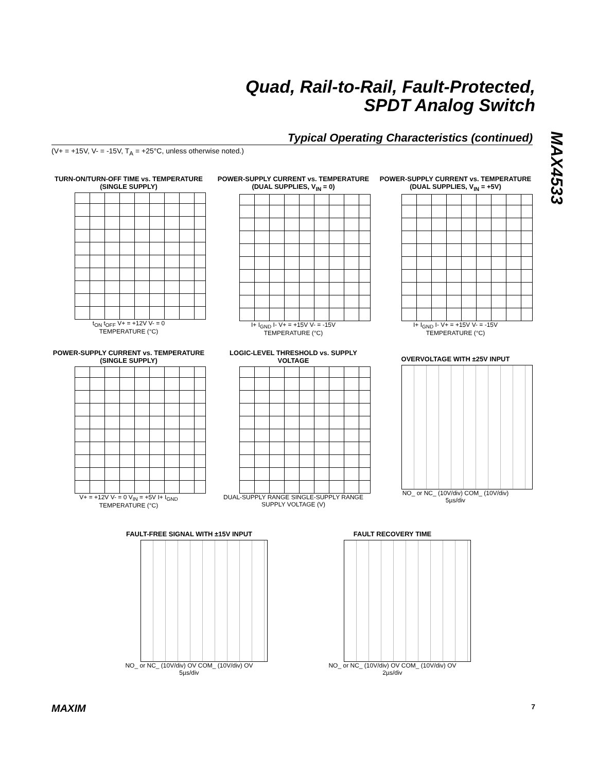Quad, Rail-to-Rail, Fault-Protected,
SPDT Analog Switch
MAX4533
Typical Operating Characteristics (continued)
(V+ = +15V, V- = -15V, T<sub>A</sub> = +25°C, unless otherwise noted.)
TURN-ON/TURN-OFF TIME vs. TEMPERATURE (SINGLE SUPPLY)
t<sub>ON</sub> t<sub>OFF</sub> V+ = +12V V- = 0
TEMPERATURE (°C)
POWER-SUPPLY CURRENT vs. TEMPERATURE (DUAL SUPPLIES, V<sub>IN</sub> = 0)
I+ I<sub>GND</sub> I- V+ = +15V V- = -15V
TEMPERATURE (°C)
POWER-SUPPLY CURRENT vs. TEMPERATURE (DUAL SUPPLIES, V<sub>IN</sub> = +5V)
I+ I<sub>GND</sub> I- V+ = +15V V- = -15V
TEMPERATURE (°C)
POWER-SUPPLY CURRENT vs. TEMPERATURE (SINGLE SUPPLY)
V+ = +12V V- = 0 V<sub>IN</sub> = +5V I+ I<sub>GND</sub>
TEMPERATURE (°C)
LOGIC-LEVEL THRESHOLD vs. SUPPLY VOLTAGE
DUAL-SUPPLY RANGE SINGLE-SUPPLY RANGE
SUPPLY VOLTAGE (V)
OVERVOLTAGE WITH ±25V INPUT
NO_ or NC_ (10V/div) COM_ (10V/div)
5µs/div
FAULT-FREE SIGNAL WITH ±15V INPUT
NO_ or NC_ (10V/div) OV COM_ (10V/div) OV
5µs/div
FAULT RECOVERY TIME
NO_ or NC_ (10V/div) OV COM_ (10V/div) OV
2µs/div
MAXIM 7